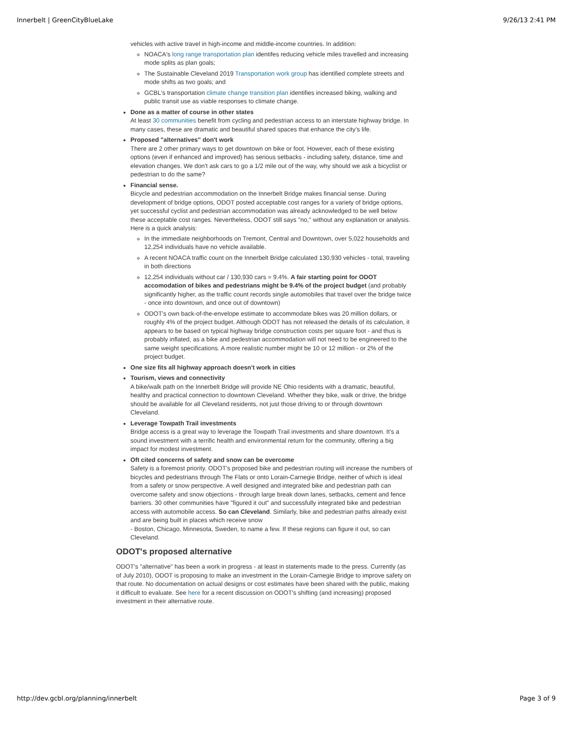Innerbelt | GreenCityBlueLake 9/26/13 2:41 PM
vehicles with active travel in high-income and middle-income countries. In addition:
NOACA's long range transportation plan identifes reducing vehicle miles travelled and increasing mode splits as plan goals;
The Sustainable Cleveland 2019 Transportation work group has identified complete streets and mode shifts as two goals; and
GCBL's transportation climate change transition plan identifies increased biking, walking and public transit use as viable responses to climate change.
Done as a matter of course in other states
At least 30 communities benefit from cycling and pedestrian access to an interstate highway bridge. In many cases, these are dramatic and beautiful shared spaces that enhance the city’s life.
Proposed "alternatives" don't work
There are 2 other primary ways to get downtown on bike or foot. However, each of these existing options (even if enhanced and improved) has serious setbacks - including safety, distance, time and elevation changes. We don't ask cars to go a 1/2 mile out of the way, why should we ask a bicyclist or pedestrian to do the same?
Financial sense.
Bicycle and pedestrian accommodation on the Innerbelt Bridge makes financial sense. During development of bridge options, ODOT posted acceptable cost ranges for a variety of bridge options, yet successful cyclist and pedestrian accommodation was already acknowledged to be well below these acceptable cost ranges. Nevertheless, ODOT still says "no," without any explanation or analysis. Here is a quick analysis:
In the immediate neighborhoods on Tremont, Central and Downtown, over 5,022 households and 12,254 individuals have no vehicle available.
A recent NOACA traffic count on the Innerbelt Bridge calculated 130,930 vehicles - total, traveling in both directions
12,254 individuals without car / 130,930 cars = 9.4%. A fair starting point for ODOT accomodation of bikes and pedestrians might be 9.4% of the project budget (and probably significantly higher, as the traffic count records single automobiles that travel over the bridge twice - once into downtown, and once out of downtown)
ODOT's own back-of-the-envelope estimate to accommodate bikes was 20 million dollars, or roughly 4% of the project budget. Although ODOT has not released the details of its calculation, it appears to be based on typical highway bridge construction costs per square foot - and thus is probably inflated, as a bike and pedestrian accommodation will not need to be engineered to the same weight specifications. A more realistic number might be 10 or 12 million - or 2% of the project budget.
One size fits all highway approach doesn't work in cities
Tourism, views and connectivity
A bike/walk path on the Innerbelt Bridge will provide NE Ohio residents with a dramatic, beautiful, healthy and practical connection to downtown Cleveland. Whether they bike, walk or drive, the bridge should be available for all Cleveland residents, not just those driving to or through downtown Cleveland.
Leverage Towpath Trail investments
Bridge access is a great way to leverage the Towpath Trail investments and share downtown. It’s a sound investment with a terrific health and environmental return for the community, offering a big impact for modest investment.
Oft cited concerns of safety and snow can be overcome
Safety is a foremost priority. ODOT's proposed bike and pedestrian routing will increase the numbers of bicycles and pedestrians through The Flats or onto Lorain-Carnegie Bridge, neither of which is ideal from a safety or snow perspective. A well designed and integrated bike and pedestrian path can overcome safety and snow objections - through large break down lanes, setbacks, cement and fence barriers. 30 other communities have "figured it out" and successfully integrated bike and pedestrian access with automobile access. So can Cleveland. Similarly, bike and pedestrian paths already exist and are being built in places which receive snow
- Boston, Chicago, Minnesota, Sweden, to name a few. If these regions can figure it out, so can Cleveland.
ODOT's proposed alternative
ODOT's "alternative" has been a work in progress - at least in statements made to the press. Currently (as of July 2010), ODOT is proposing to make an investment in the Lorain-Carnegie Bridge to improve safety on that route. No documentation on actual designs or cost estimates have been shared with the public, making it difficult to evaluate. See here for a recent discussion on ODOT's shifting (and increasing) proposed investment in their alternative route.
http://dev.gcbl.org/planning/innerbelt Page 3 of 9